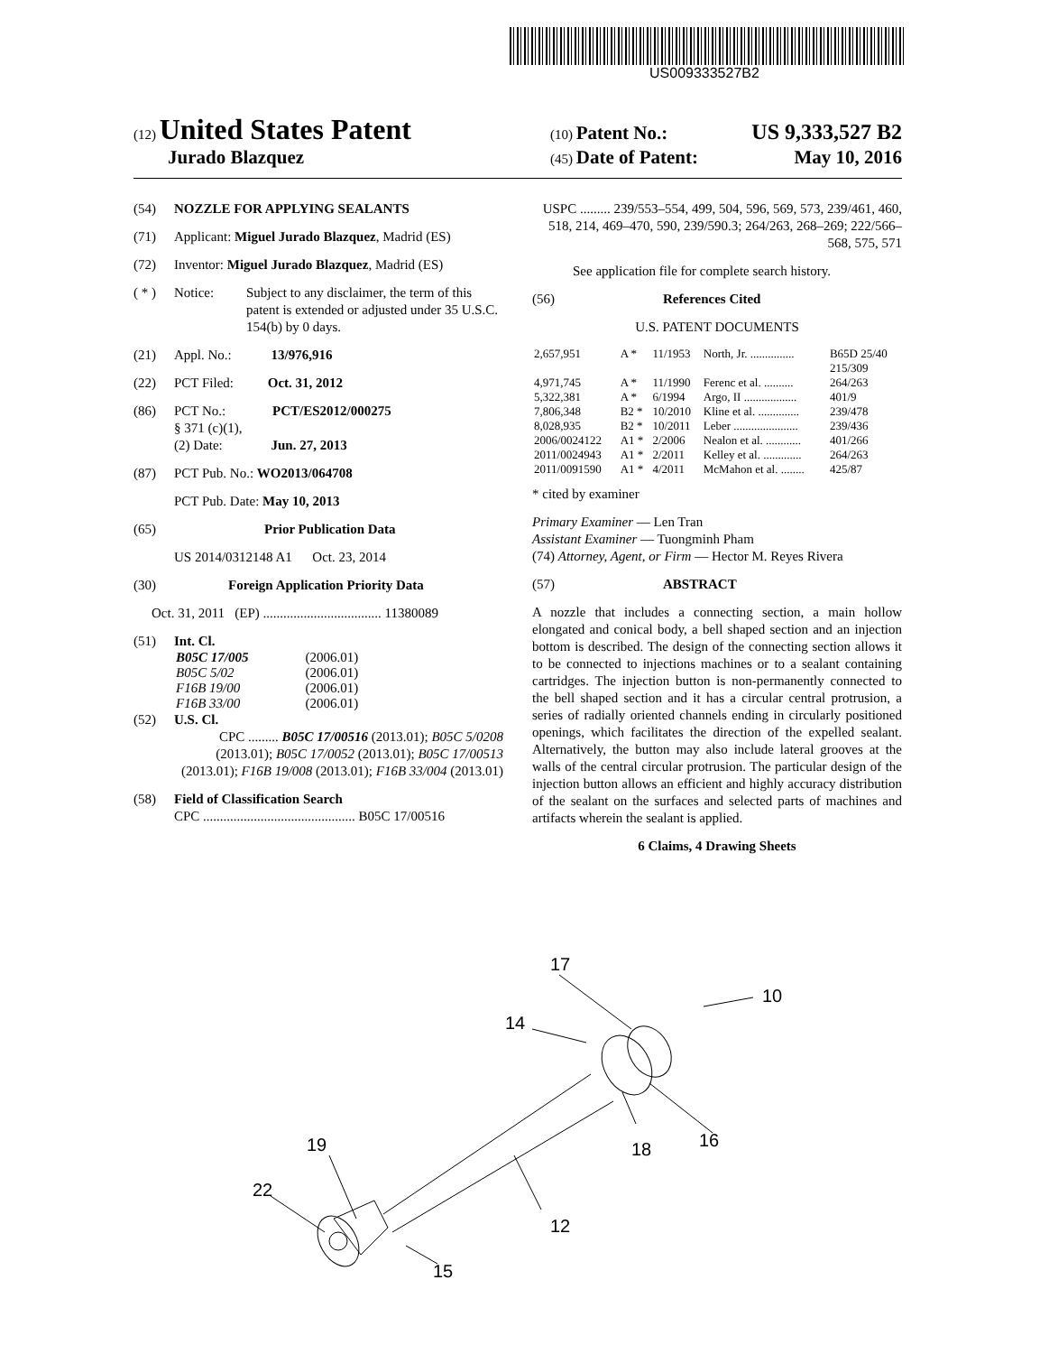US009333527B2
(12) United States Patent
(10) Patent No.: US 9,333,527 B2
Jurado Blazquez
(45) Date of Patent: May 10, 2016
(54) NOZZLE FOR APPLYING SEALANTS
(71) Applicant: Miguel Jurado Blazquez, Madrid (ES)
(72) Inventor: Miguel Jurado Blazquez, Madrid (ES)
( * ) Notice: Subject to any disclaimer, the term of this patent is extended or adjusted under 35 U.S.C. 154(b) by 0 days.
(21) Appl. No.: 13/976,916
(22) PCT Filed: Oct. 31, 2012
(86) PCT No.: PCT/ES2012/000275
§ 371 (c)(1),
(2) Date: Jun. 27, 2013
(87) PCT Pub. No.: WO2013/064708
PCT Pub. Date: May 10, 2013
(65) Prior Publication Data
US 2014/0312148 A1 Oct. 23, 2014
(30) Foreign Application Priority Data
Oct. 31, 2011 (EP) ................................... 11380089
(51) Int. Cl.
| B05C 17/005 | (2006.01) |
| B05C 5/02 | (2006.01) |
| F16B 19/00 | (2006.01) |
| F16B 33/00 | (2006.01) |
(52) U.S. Cl.
CPC ......... B05C 17/00516 (2013.01); B05C 5/0208 (2013.01); B05C 17/0052 (2013.01); B05C 17/00513 (2013.01); F16B 19/008 (2013.01); F16B 33/004 (2013.01)
(58) Field of Classification Search
CPC ............................................. B05C 17/00516
USPC ......... 239/553–554, 499, 504, 596, 569, 573, 239/461, 460, 518, 214, 469–470, 590, 239/590.3; 264/263, 268–269; 222/566–568, 575, 571
See application file for complete search history.
(56) References Cited
U.S. PATENT DOCUMENTS
| 2,657,951 | A * | 11/1953 | North, Jr. ............... | B65D 25/40 215/309 |
| 4,971,745 | A * | 11/1990 | Ferenc et al. .......... | 264/263 |
| 5,322,381 | A * | 6/1994 | Argo, II .................. | 401/9 |
| 7,806,348 | B2 * | 10/2010 | Kline et al. .............. | 239/478 |
| 8,028,935 | B2 * | 10/2011 | Leber ...................... | 239/436 |
| 2006/0024122 | A1 * | 2/2006 | Nealon et al. ............ | 401/266 |
| 2011/0024943 | A1 * | 2/2011 | Kelley et al. ............. | 264/263 |
| 2011/0091590 | A1 * | 4/2011 | McMahon et al. ........ | 425/87 |
* cited by examiner
Primary Examiner — Len Tran
Assistant Examiner — Tuongminh Pham
(74) Attorney, Agent, or Firm — Hector M. Reyes Rivera
(57) ABSTRACT
A nozzle that includes a connecting section, a main hollow elongated and conical body, a bell shaped section and an injection bottom is described. The design of the connecting section allows it to be connected to injections machines or to a sealant containing cartridges. The injection button is non-permanently connected to the bell shaped section and it has a circular central protrusion, a series of radially oriented channels ending in circularly positioned openings, which facilitates the direction of the expelled sealant. Alternatively, the button may also include lateral grooves at the walls of the central circular protrusion. The particular design of the injection button allows an efficient and highly accuracy distribution of the sealant on the surfaces and selected parts of machines and artifacts wherein the sealant is applied.
6 Claims, 4 Drawing Sheets
17
10
14
16
18
19
12
22
15